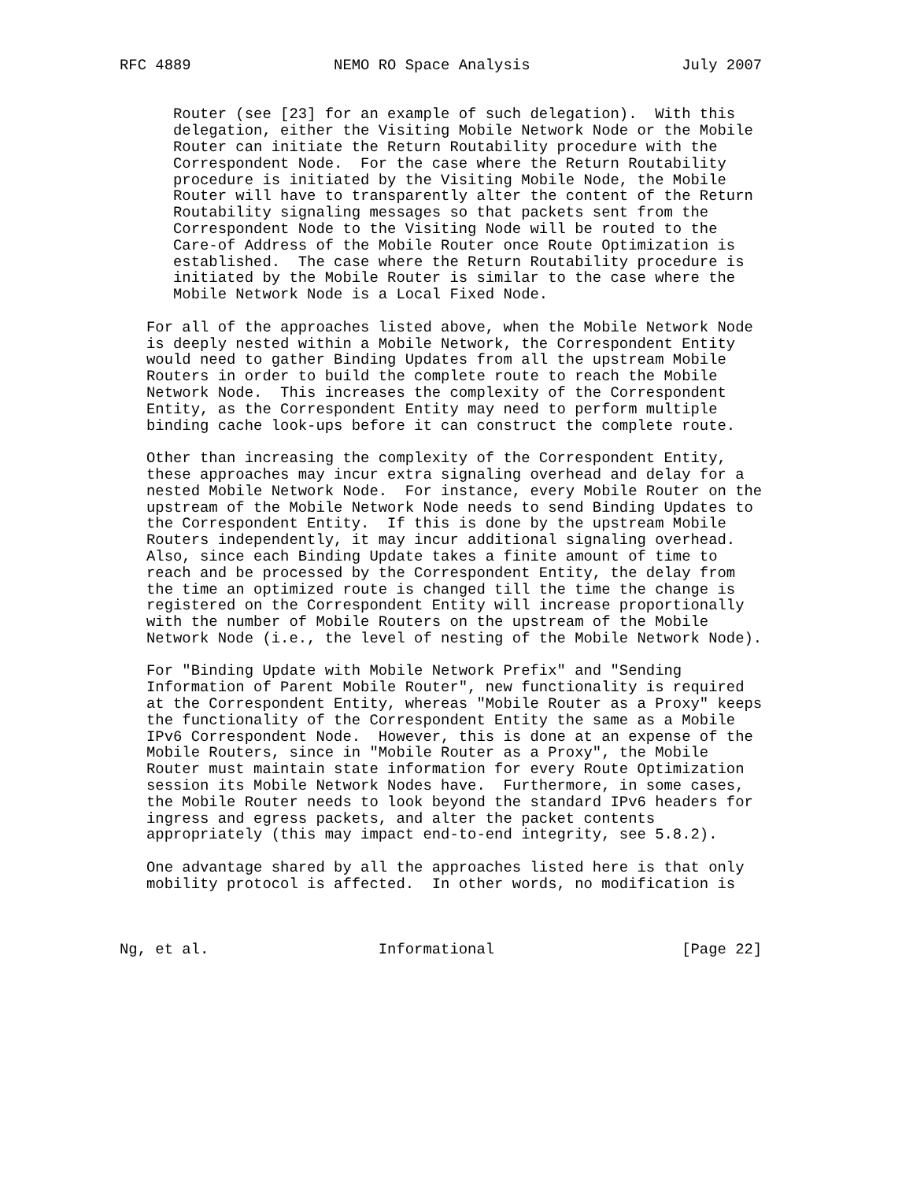RFC 4889                NEMO RO Space Analysis                 July 2007


      Router (see [23] for an example of such delegation).  With this
      delegation, either the Visiting Mobile Network Node or the Mobile
      Router can initiate the Return Routability procedure with the
      Correspondent Node.  For the case where the Return Routability
      procedure is initiated by the Visiting Mobile Node, the Mobile
      Router will have to transparently alter the content of the Return
      Routability signaling messages so that packets sent from the
      Correspondent Node to the Visiting Node will be routed to the
      Care-of Address of the Mobile Router once Route Optimization is
      established.  The case where the Return Routability procedure is
      initiated by the Mobile Router is similar to the case where the
      Mobile Network Node is a Local Fixed Node.

   For all of the approaches listed above, when the Mobile Network Node
   is deeply nested within a Mobile Network, the Correspondent Entity
   would need to gather Binding Updates from all the upstream Mobile
   Routers in order to build the complete route to reach the Mobile
   Network Node.  This increases the complexity of the Correspondent
   Entity, as the Correspondent Entity may need to perform multiple
   binding cache look-ups before it can construct the complete route.

   Other than increasing the complexity of the Correspondent Entity,
   these approaches may incur extra signaling overhead and delay for a
   nested Mobile Network Node.  For instance, every Mobile Router on the
   upstream of the Mobile Network Node needs to send Binding Updates to
   the Correspondent Entity.  If this is done by the upstream Mobile
   Routers independently, it may incur additional signaling overhead.
   Also, since each Binding Update takes a finite amount of time to
   reach and be processed by the Correspondent Entity, the delay from
   the time an optimized route is changed till the time the change is
   registered on the Correspondent Entity will increase proportionally
   with the number of Mobile Routers on the upstream of the Mobile
   Network Node (i.e., the level of nesting of the Mobile Network Node).

   For "Binding Update with Mobile Network Prefix" and "Sending
   Information of Parent Mobile Router", new functionality is required
   at the Correspondent Entity, whereas "Mobile Router as a Proxy" keeps
   the functionality of the Correspondent Entity the same as a Mobile
   IPv6 Correspondent Node.  However, this is done at an expense of the
   Mobile Routers, since in "Mobile Router as a Proxy", the Mobile
   Router must maintain state information for every Route Optimization
   session its Mobile Network Nodes have.  Furthermore, in some cases,
   the Mobile Router needs to look beyond the standard IPv6 headers for
   ingress and egress packets, and alter the packet contents
   appropriately (this may impact end-to-end integrity, see 5.8.2).

   One advantage shared by all the approaches listed here is that only
   mobility protocol is affected.  In other words, no modification is



Ng, et al.                   Informational                     [Page 22]